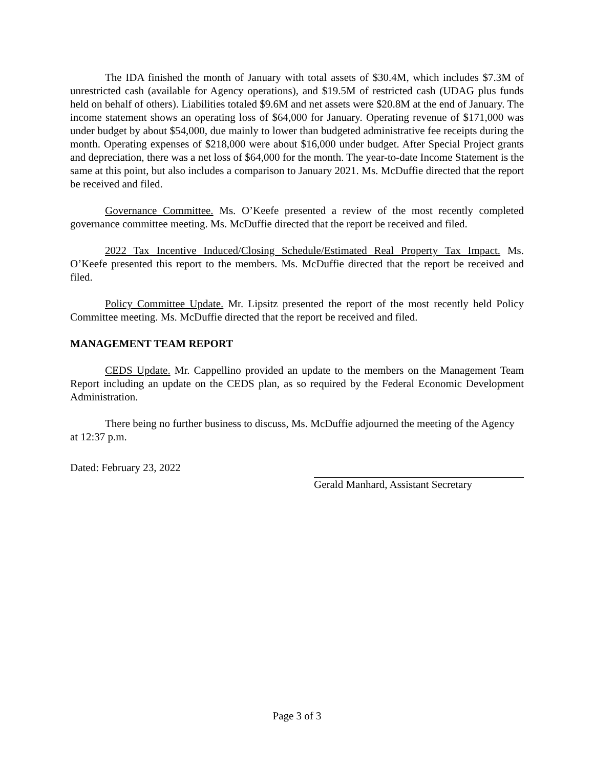The IDA finished the month of January with total assets of $30.4M, which includes $7.3M of unrestricted cash (available for Agency operations), and $19.5M of restricted cash (UDAG plus funds held on behalf of others). Liabilities totaled $9.6M and net assets were $20.8M at the end of January. The income statement shows an operating loss of $64,000 for January. Operating revenue of $171,000 was under budget by about $54,000, due mainly to lower than budgeted administrative fee receipts during the month. Operating expenses of $218,000 were about $16,000 under budget. After Special Project grants and depreciation, there was a net loss of $64,000 for the month. The year-to-date Income Statement is the same at this point, but also includes a comparison to January 2021. Ms. McDuffie directed that the report be received and filed.
Governance Committee. Ms. O’Keefe presented a review of the most recently completed governance committee meeting. Ms. McDuffie directed that the report be received and filed.
2022 Tax Incentive Induced/Closing Schedule/Estimated Real Property Tax Impact. Ms. O’Keefe presented this report to the members. Ms. McDuffie directed that the report be received and filed.
Policy Committee Update. Mr. Lipsitz presented the report of the most recently held Policy Committee meeting. Ms. McDuffie directed that the report be received and filed.
MANAGEMENT TEAM REPORT
CEDS Update. Mr. Cappellino provided an update to the members on the Management Team Report including an update on the CEDS plan, as so required by the Federal Economic Development Administration.
There being no further business to discuss, Ms. McDuffie adjourned the meeting of the Agency at 12:37 p.m.
Dated: February 23, 2022
Gerald Manhard, Assistant Secretary
Page 3 of 3